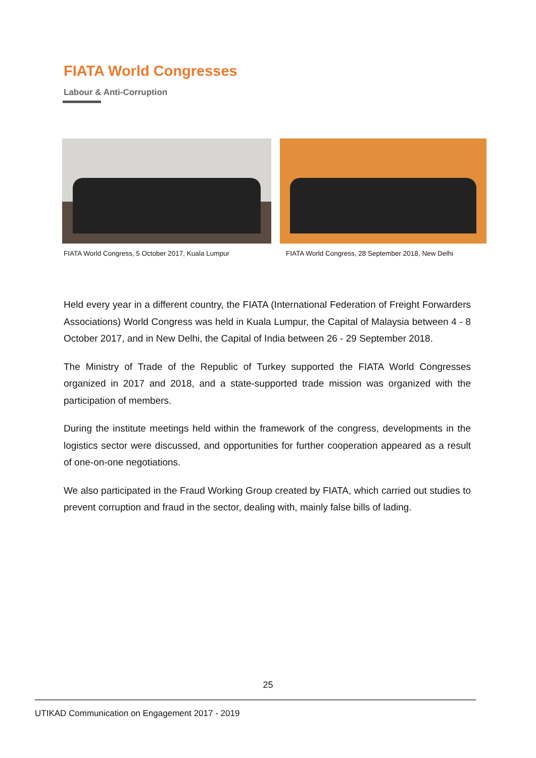FIATA World Congresses
Labour & Anti-Corruption
FIATA World Congress, 5 October 2017, Kuala Lumpur
FIATA World Congress, 28 September 2018, New Delhi
Held every year in a different country, the FIATA (International Federation of Freight Forwarders Associations) World Congress was held in Kuala Lumpur, the Capital of Malaysia between 4 - 8 October 2017, and in New Delhi, the Capital of India between 26 - 29 September 2018.
The Ministry of Trade of the Republic of Turkey supported the FIATA World Congresses organized in 2017 and 2018, and a state-supported trade mission was organized with the participation of members.
During the institute meetings held within the framework of the congress, developments in the logistics sector were discussed, and opportunities for further cooperation appeared as a result of one-on-one negotiations.
We also participated in the Fraud Working Group created by FIATA, which carried out studies to prevent corruption and fraud in the sector, dealing with, mainly false bills of lading.
25
UTIKAD Communication on Engagement 2017 - 2019